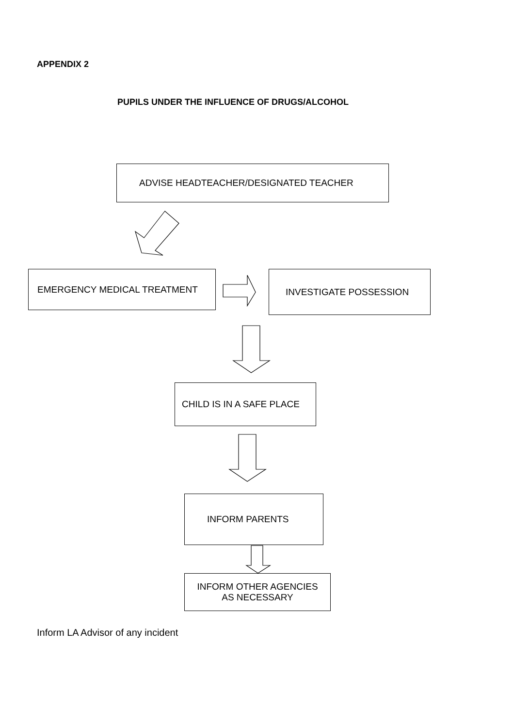APPENDIX 2
PUPILS UNDER THE INFLUENCE OF DRUGS/ALCOHOL
ADVISE HEADTEACHER/DESIGNATED TEACHER
EMERGENCY MEDICAL TREATMENT INVESTIGATE POSSESSION
CHILD IS IN A SAFE PLACE
INFORM PARENTS
INFORM OTHER AGENCIES
AS NECESSARY
Inform LA Advisor of any incident